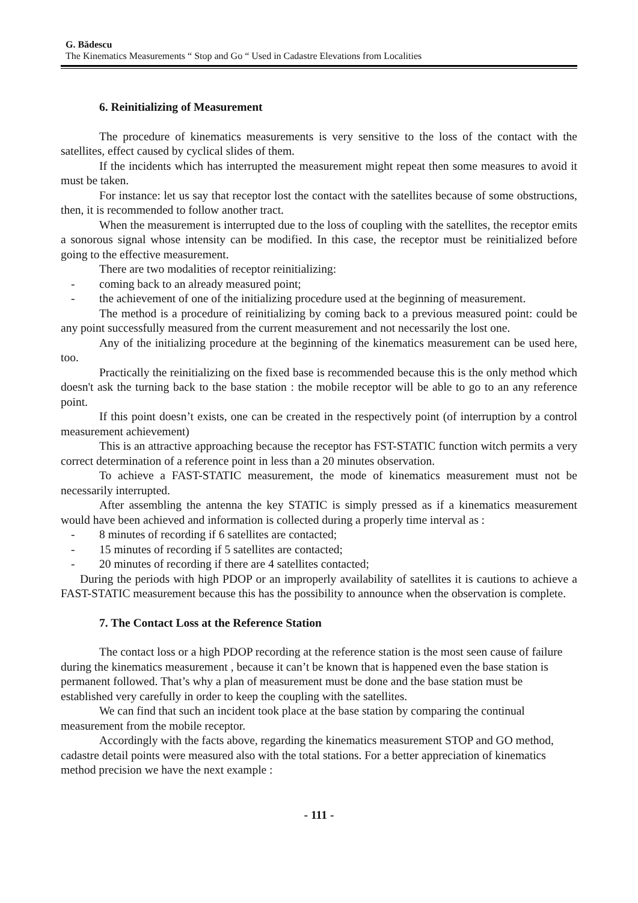G. Bădescu
The Kinematics Measurements “ Stop and Go “ Used in Cadastre Elevations from Localities
6. Reinitializing of Measurement
The procedure of kinematics measurements is very sensitive to the loss of the contact with the satellites, effect caused by cyclical slides of them.
If the incidents which has interrupted the measurement might repeat then some measures to avoid it must be taken.
For instance: let us say that receptor lost the contact with the satellites because of some obstructions, then, it is recommended to follow another tract.
When the measurement is interrupted due to the loss of coupling with the satellites, the receptor emits a sonorous signal whose intensity can be modified. In this case, the receptor must be reinitialized before going to the effective measurement.
There are two modalities of receptor reinitializing:
- coming back to an already measured point;
- the achievement of one of the initializing procedure used at the beginning of measurement.
The method is a procedure of reinitializing by coming back to a previous measured point: could be any point successfully measured from the current measurement and not necessarily the lost one.
Any of the initializing procedure at the beginning of the kinematics measurement can be used here, too.
Practically the reinitializing on the fixed base is recommended because this is the only method which doesn't ask the turning back to the base station : the mobile receptor will be able to go to an any reference point.
If this point doesn’t exists, one can be created in the respectively point (of interruption by a control measurement achievement)
This is an attractive approaching because the receptor has FST-STATIC function witch permits a very correct determination of a reference point in less than a 20 minutes observation.
To achieve a FAST-STATIC measurement, the mode of kinematics measurement must not be necessarily interrupted.
After assembling the antenna the key STATIC is simply pressed as if a kinematics measurement would have been achieved and information is collected during a properly time interval as :
- 8 minutes of recording if 6 satellites are contacted;
- 15 minutes of recording if 5 satellites are contacted;
- 20 minutes of recording if there are 4 satellites contacted;
During the periods with high PDOP or an improperly availability of satellites it is cautions to achieve a FAST-STATIC measurement because this has the possibility to announce when the observation is complete.
7. The Contact Loss at the Reference Station
The contact loss or a high PDOP recording at the reference station is the most seen cause of failure during the kinematics measurement , because it can’t be known that is happened even the base station is permanent followed. That’s why a plan of measurement must be done and the base station must be established very carefully in order to keep the coupling with the satellites.
We can find that such an incident took place at the base station by comparing the continual measurement from the mobile receptor.
Accordingly with the facts above, regarding the kinematics measurement STOP and GO method, cadastre detail points were measured also with the total stations. For a better appreciation of kinematics method precision we have the next example :
- 111 -